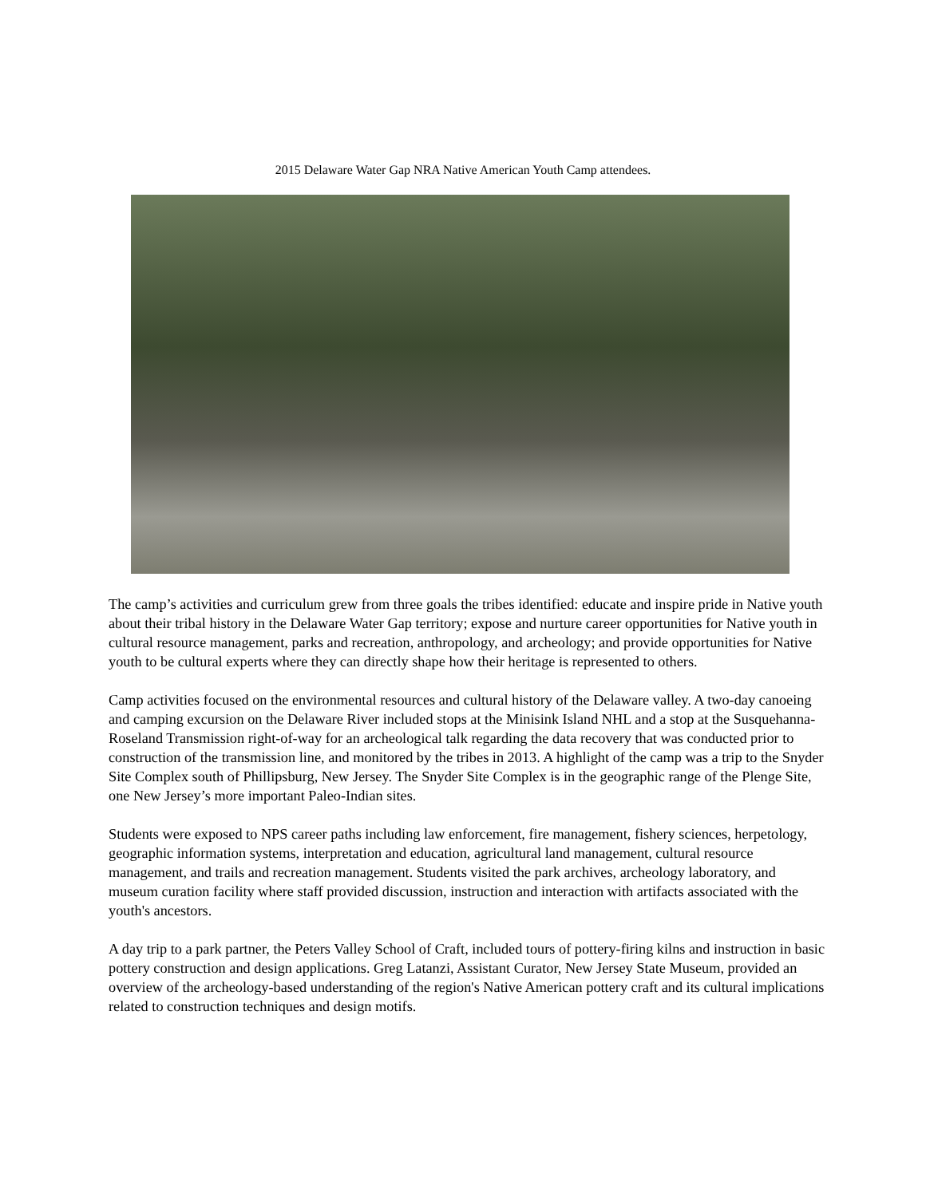2015 Delaware Water Gap NRA Native American Youth Camp attendees.
The camp’s activities and curriculum grew from three goals the tribes identified: educate and inspire pride in Native youth about their tribal history in the Delaware Water Gap territory; expose and nurture career opportunities for Native youth in cultural resource management, parks and recreation, anthropology, and archeology; and provide opportunities for Native youth to be cultural experts where they can directly shape how their heritage is represented to others.
Camp activities focused on the environmental resources and cultural history of the Delaware valley. A two-day canoeing and camping excursion on the Delaware River included stops at the Minisink Island NHL and a stop at the Susquehanna-Roseland Transmission right-of-way for an archeological talk regarding the data recovery that was conducted prior to construction of the transmission line, and monitored by the tribes in 2013. A highlight of the camp was a trip to the Snyder Site Complex south of Phillipsburg, New Jersey. The Snyder Site Complex is in the geographic range of the Plenge Site, one New Jersey’s more important Paleo-Indian sites.
Students were exposed to NPS career paths including law enforcement, fire management, fishery sciences, herpetology, geographic information systems, interpretation and education, agricultural land management, cultural resource management, and trails and recreation management. Students visited the park archives, archeology laboratory, and museum curation facility where staff provided discussion, instruction and interaction with artifacts associated with the youth's ancestors.
A day trip to a park partner, the Peters Valley School of Craft, included tours of pottery-firing kilns and instruction in basic pottery construction and design applications. Greg Latanzi, Assistant Curator, New Jersey State Museum, provided an overview of the archeology-based understanding of the region's Native American pottery craft and its cultural implications related to construction techniques and design motifs.